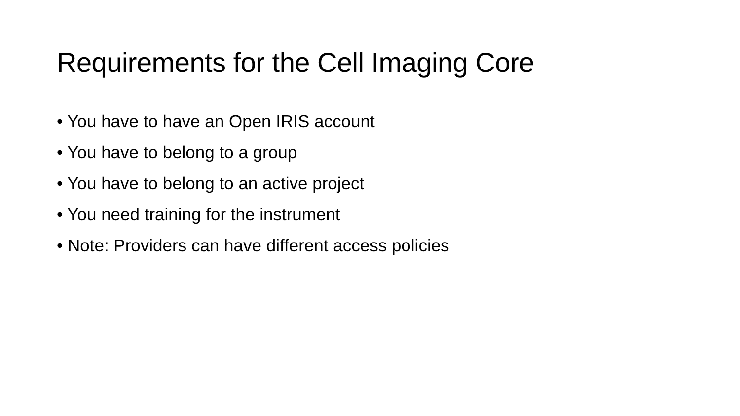Requirements for the Cell Imaging Core
• You have to have an Open IRIS account
• You have to belong to a group
• You have to belong to an active project
• You need training for the instrument
• Note: Providers can have different access policies